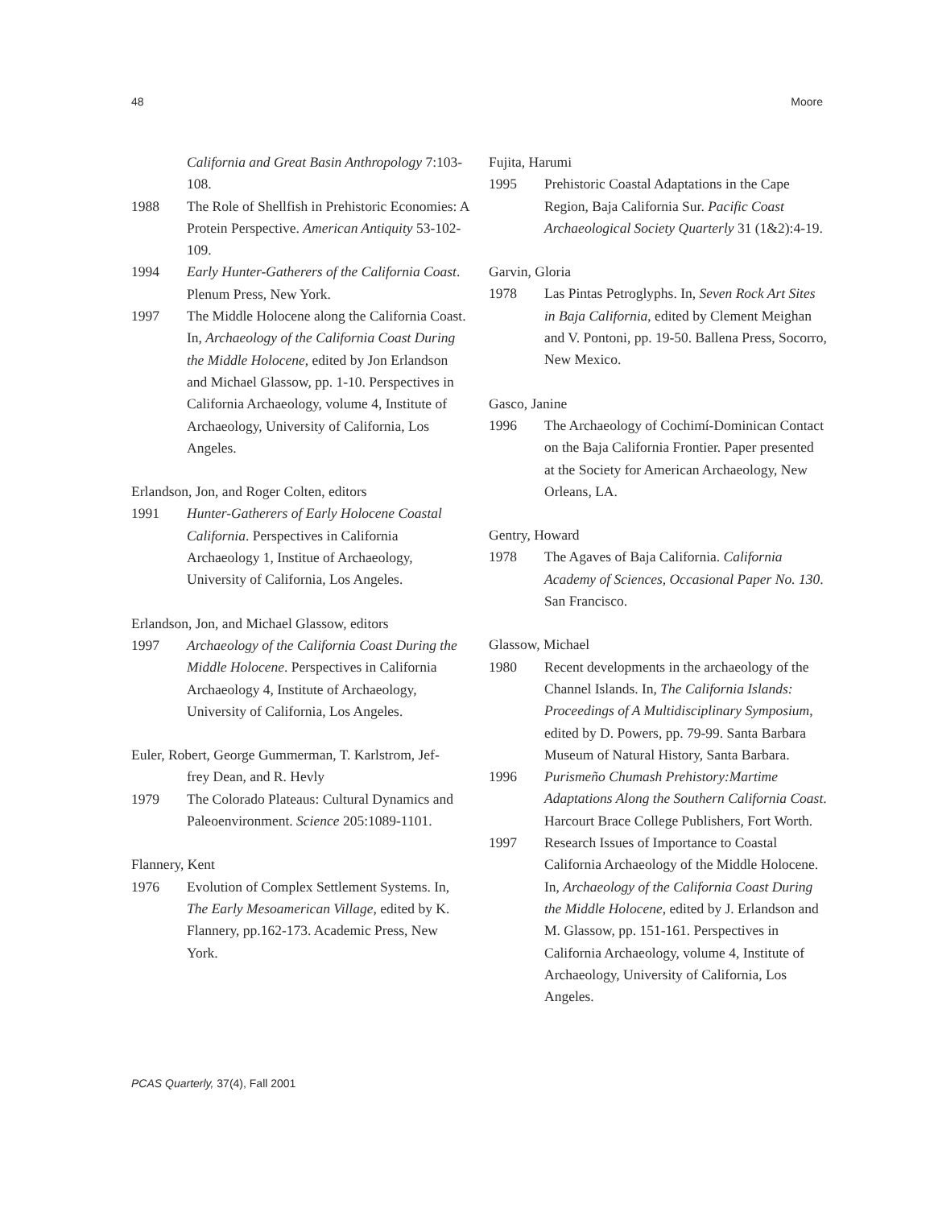48 Moore
California and Great Basin Anthropology 7:103-108.
1988 The Role of Shellfish in Prehistoric Economies: A Protein Perspective. American Antiquity 53-102-109.
1994 Early Hunter-Gatherers of the California Coast. Plenum Press, New York.
1997 The Middle Holocene along the California Coast. In, Archaeology of the California Coast During the Middle Holocene, edited by Jon Erlandson and Michael Glassow, pp. 1-10. Perspectives in California Archaeology, volume 4, Institute of Archaeology, University of California, Los Angeles.
Erlandson, Jon, and Roger Colten, editors
1991 Hunter-Gatherers of Early Holocene Coastal California. Perspectives in California Archaeology 1, Institue of Archaeology, University of California, Los Angeles.
Erlandson, Jon, and Michael Glassow, editors
1997 Archaeology of the California Coast During the Middle Holocene. Perspectives in California Archaeology 4, Institute of Archaeology, University of California, Los Angeles.
Euler, Robert, George Gummerman, T. Karlstrom, Jef-
frey Dean, and R. Hevly
1979 The Colorado Plateaus: Cultural Dynamics and Paleoenvironment. Science 205:1089-1101.
Flannery, Kent
1976 Evolution of Complex Settlement Systems. In, The Early Mesoamerican Village, edited by K. Flannery, pp.162-173. Academic Press, New York.
Fujita, Harumi
1995 Prehistoric Coastal Adaptations in the Cape Region, Baja California Sur. Pacific Coast Archaeological Society Quarterly 31 (1&2):4-19.
Garvin, Gloria
1978 Las Pintas Petroglyphs. In, Seven Rock Art Sites in Baja California, edited by Clement Meighan and V. Pontoni, pp. 19-50. Ballena Press, Socorro, New Mexico.
Gasco, Janine
1996 The Archaeology of Cochimí-Dominican Contact on the Baja California Frontier. Paper presented at the Society for American Archaeology, New Orleans, LA.
Gentry, Howard
1978 The Agaves of Baja California. California Academy of Sciences, Occasional Paper No. 130. San Francisco.
Glassow, Michael
1980 Recent developments in the archaeology of the Channel Islands. In, The California Islands: Proceedings of A Multidisciplinary Symposium, edited by D. Powers, pp. 79-99. Santa Barbara Museum of Natural History, Santa Barbara.
1996 Purismeño Chumash Prehistory:Martime Adaptations Along the Southern California Coast. Harcourt Brace College Publishers, Fort Worth.
1997 Research Issues of Importance to Coastal California Archaeology of the Middle Holocene. In, Archaeology of the California Coast During the Middle Holocene, edited by J. Erlandson and M. Glassow, pp. 151-161. Perspectives in California Archaeology, volume 4, Institute of Archaeology, University of California, Los Angeles.
PCAS Quarterly, 37(4), Fall 2001